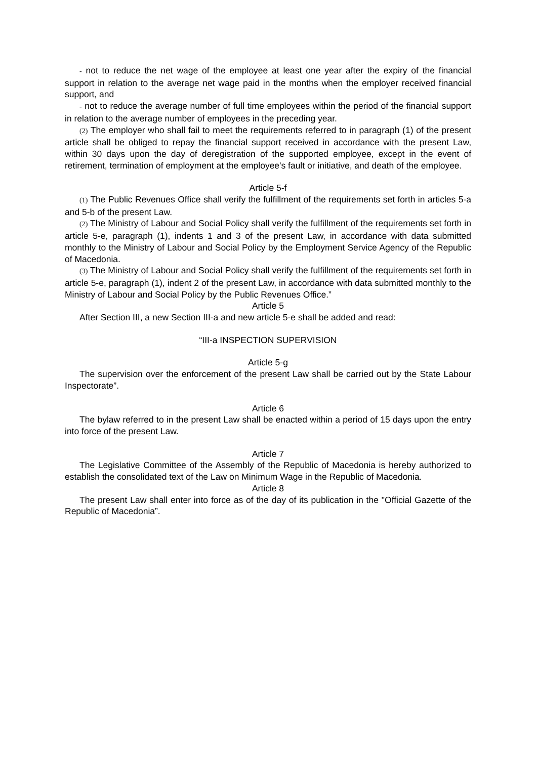- not to reduce the net wage of the employee at least one year after the expiry of the financial support in relation to the average net wage paid in the months when the employer received financial support, and
- not to reduce the average number of full time employees within the period of the financial support in relation to the average number of employees in the preceding year.
(2) The employer who shall fail to meet the requirements referred to in paragraph (1) of the present article shall be obliged to repay the financial support received in accordance with the present Law, within 30 days upon the day of deregistration of the supported employee, except in the event of retirement, termination of employment at the employee's fault or initiative, and death of the employee.
Article 5-f
(1) The Public Revenues Office shall verify the fulfillment of the requirements set forth in articles 5-a and 5-b of the present Law.
(2) The Ministry of Labour and Social Policy shall verify the fulfillment of the requirements set forth in article 5-e, paragraph (1), indents 1 and 3 of the present Law, in accordance with data submitted monthly to the Ministry of Labour and Social Policy by the Employment Service Agency of the Republic of Macedonia.
(3) The Ministry of Labour and Social Policy shall verify the fulfillment of the requirements set forth in article 5-e, paragraph (1), indent 2 of the present Law, in accordance with data submitted monthly to the Ministry of Labour and Social Policy by the Public Revenues Office.”
Article 5
After Section III, a new Section III-a and new article 5-e shall be added and read:
“III-a INSPECTION SUPERVISION
Article 5-g
The supervision over the enforcement of the present Law shall be carried out by the State Labour Inspectorate”.
Article 6
The bylaw referred to in the present Law shall be enacted within a period of 15 days upon the entry into force of the present Law.
Article 7
The Legislative Committee of the Assembly of the Republic of Macedonia is hereby authorized to establish the consolidated text of the Law on Minimum Wage in the Republic of Macedonia.
Article 8
The present Law shall enter into force as of the day of its publication in the "Official Gazette of the Republic of Macedonia”.